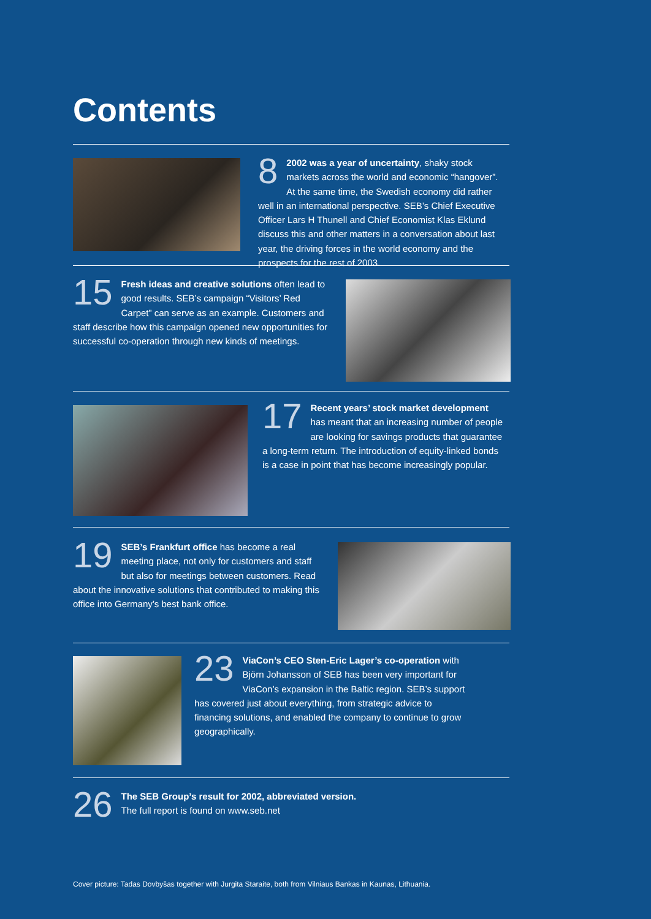Contents
8 2002 was a year of uncertainty, shaky stock markets across the world and economic “hangover”. At the same time, the Swedish economy did rather well in an international perspective. SEB’s Chief Executive Officer Lars H Thunell and Chief Economist Klas Eklund discuss this and other matters in a conversation about last year, the driving forces in the world economy and the prospects for the rest of 2003.
15 Fresh ideas and creative solutions often lead to good results. SEB’s campaign “Visitors’ Red Carpet” can serve as an example. Customers and staff describe how this campaign opened new opportunities for successful co-operation through new kinds of meetings.
17 Recent years’ stock market development has meant that an increasing number of people are looking for savings products that guarantee a long-term return. The introduction of equity-linked bonds is a case in point that has become increasingly popular.
19 SEB’s Frankfurt office has become a real meeting place, not only for customers and staff but also for meetings between customers. Read about the innovative solutions that contributed to making this office into Germany’s best bank office.
23 ViaCon’s CEO Sten-Eric Lager’s co-operation with Björn Johansson of SEB has been very important for ViaCon’s expansion in the Baltic region. SEB’s support has covered just about everything, from strategic advice to financing solutions, and enabled the company to continue to grow geographically.
26 The SEB Group’s result for 2002, abbreviated version.
The full report is found on www.seb.net
Cover picture: Tadas Dovbyšas together with Jurgita Staraite, both from Vilniaus Bankas in Kaunas, Lithuania.